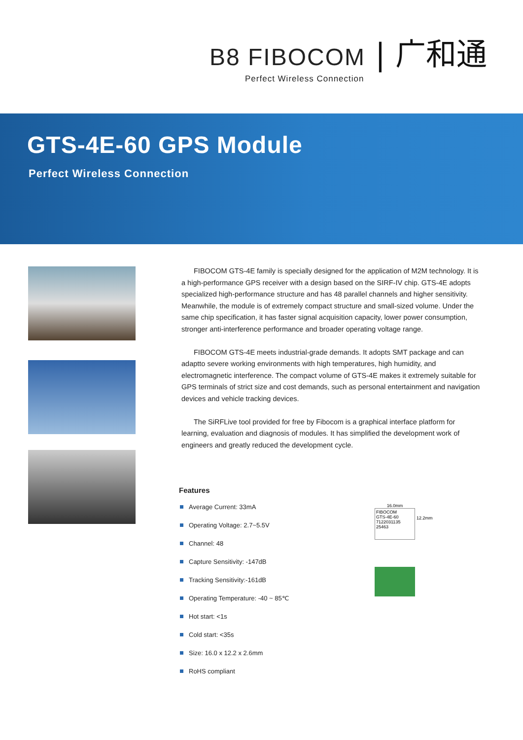B8 FIBOCOM
| 广和通
Perfect Wireless Connection
GTS-4E-60 GPS Module
Perfect Wireless Connection
FIBOCOM GTS-4E family is specially designed for the application of M2M technology. It is a high-performance GPS receiver with a design based on the SIRF-IV chip. GTS-4E adopts specialized high-performance structure and has 48 parallel channels and higher sensitivity. Meanwhile, the module is of extremely compact structure and small-sized volume. Under the same chip specification, it has faster signal acquisition capacity, lower power consumption, stronger anti-interference performance and broader operating voltage range.
FIBOCOM GTS-4E meets industrial-grade demands. It adopts SMT package and can adaptto severe working environments with high temperatures, high humidity, and electromagnetic interference. The compact volume of GTS-4E makes it extremely suitable for GPS terminals of strict size and cost demands, such as personal entertainment and navigation devices and vehicle tracking devices.
The SiRFLive tool provided for free by Fibocom is a graphical interface platform for learning, evaluation and diagnosis of modules. It has simplified the development work of engineers and greatly reduced the development cycle.
Features
Average Current: 33mA
Operating Voltage: 2.7~5.5V
Channel: 48
Capture Sensitivity: -147dB
Tracking Sensitivity:-161dB
Operating Temperature: -40 ~ 85℃
Hot start: <1s
Cold start: <35s
Size: 16.0 x 12.2 x 2.6mm
RoHS compliant
16.0mm
FIBOCOM
GTS-4E-60
7122031135
25463
12.2mm